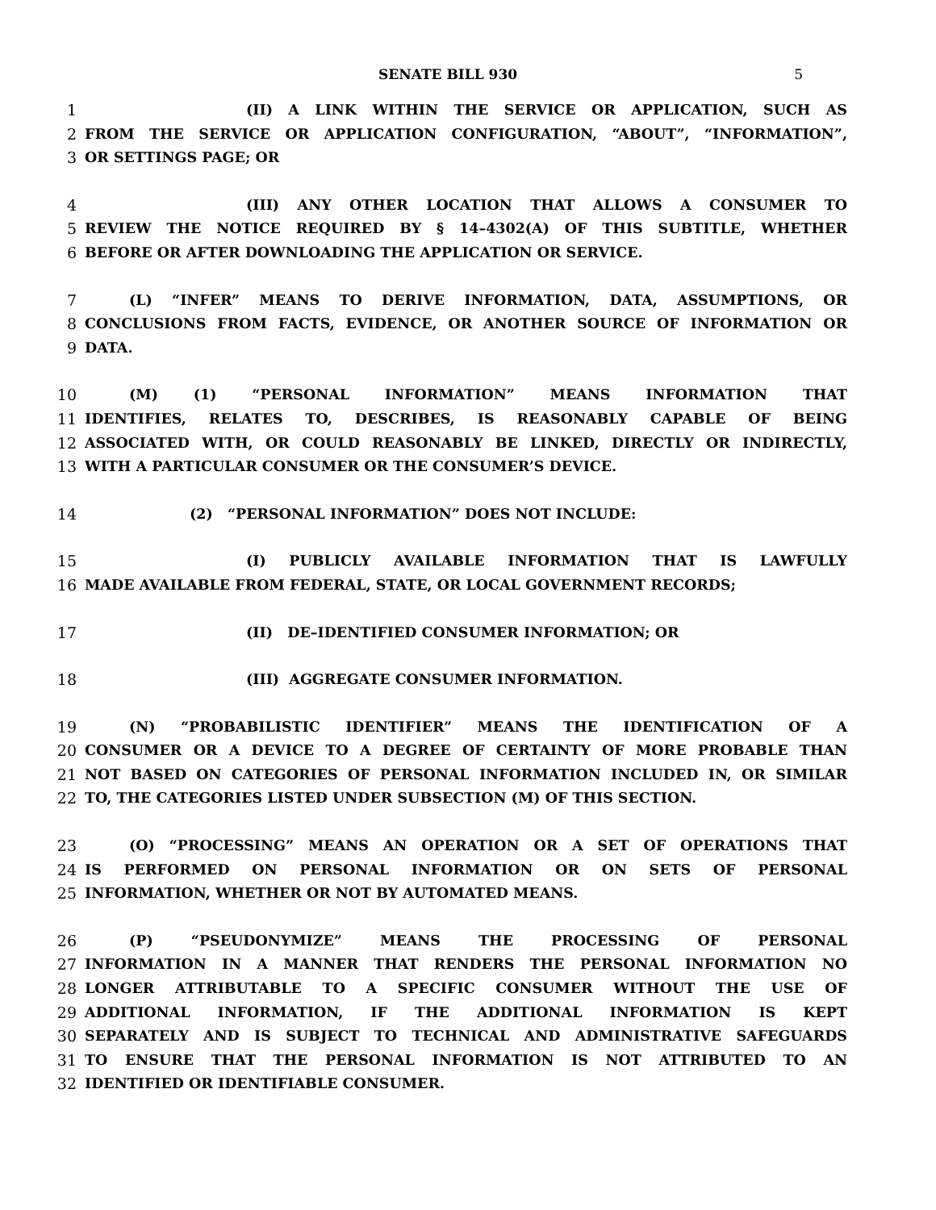SENATE BILL 930 5
1 (II) A LINK WITHIN THE SERVICE OR APPLICATION, SUCH AS
2 FROM THE SERVICE OR APPLICATION CONFIGURATION, “ABOUT”, “INFORMATION”,
3 OR SETTINGS PAGE; OR
4 (III) ANY OTHER LOCATION THAT ALLOWS A CONSUMER TO
5 REVIEW THE NOTICE REQUIRED BY § 14–4302(A) OF THIS SUBTITLE, WHETHER
6 BEFORE OR AFTER DOWNLOADING THE APPLICATION OR SERVICE.
7 (L) “INFER” MEANS TO DERIVE INFORMATION, DATA, ASSUMPTIONS, OR
8 CONCLUSIONS FROM FACTS, EVIDENCE, OR ANOTHER SOURCE OF INFORMATION OR
9 DATA.
10 (M) (1) “PERSONAL INFORMATION” MEANS INFORMATION THAT
11 IDENTIFIES, RELATES TO, DESCRIBES, IS REASONABLY CAPABLE OF BEING
12 ASSOCIATED WITH, OR COULD REASONABLY BE LINKED, DIRECTLY OR INDIRECTLY,
13 WITH A PARTICULAR CONSUMER OR THE CONSUMER’S DEVICE.
14 (2) “PERSONAL INFORMATION” DOES NOT INCLUDE:
15 (I) PUBLICLY AVAILABLE INFORMATION THAT IS LAWFULLY
16 MADE AVAILABLE FROM FEDERAL, STATE, OR LOCAL GOVERNMENT RECORDS;
17 (II) DE–IDENTIFIED CONSUMER INFORMATION; OR
18 (III) AGGREGATE CONSUMER INFORMATION.
19 (N) “PROBABILISTIC IDENTIFIER” MEANS THE IDENTIFICATION OF A
20 CONSUMER OR A DEVICE TO A DEGREE OF CERTAINTY OF MORE PROBABLE THAN
21 NOT BASED ON CATEGORIES OF PERSONAL INFORMATION INCLUDED IN, OR SIMILAR
22 TO, THE CATEGORIES LISTED UNDER SUBSECTION (M) OF THIS SECTION.
23 (O) “PROCESSING” MEANS AN OPERATION OR A SET OF OPERATIONS THAT
24 IS PERFORMED ON PERSONAL INFORMATION OR ON SETS OF PERSONAL
25 INFORMATION, WHETHER OR NOT BY AUTOMATED MEANS.
26 (P) “PSEUDONYMIZE” MEANS THE PROCESSING OF PERSONAL
27 INFORMATION IN A MANNER THAT RENDERS THE PERSONAL INFORMATION NO
28 LONGER ATTRIBUTABLE TO A SPECIFIC CONSUMER WITHOUT THE USE OF
29 ADDITIONAL INFORMATION, IF THE ADDITIONAL INFORMATION IS KEPT
30 SEPARATELY AND IS SUBJECT TO TECHNICAL AND ADMINISTRATIVE SAFEGUARDS
31 TO ENSURE THAT THE PERSONAL INFORMATION IS NOT ATTRIBUTED TO AN
32 IDENTIFIED OR IDENTIFIABLE CONSUMER.